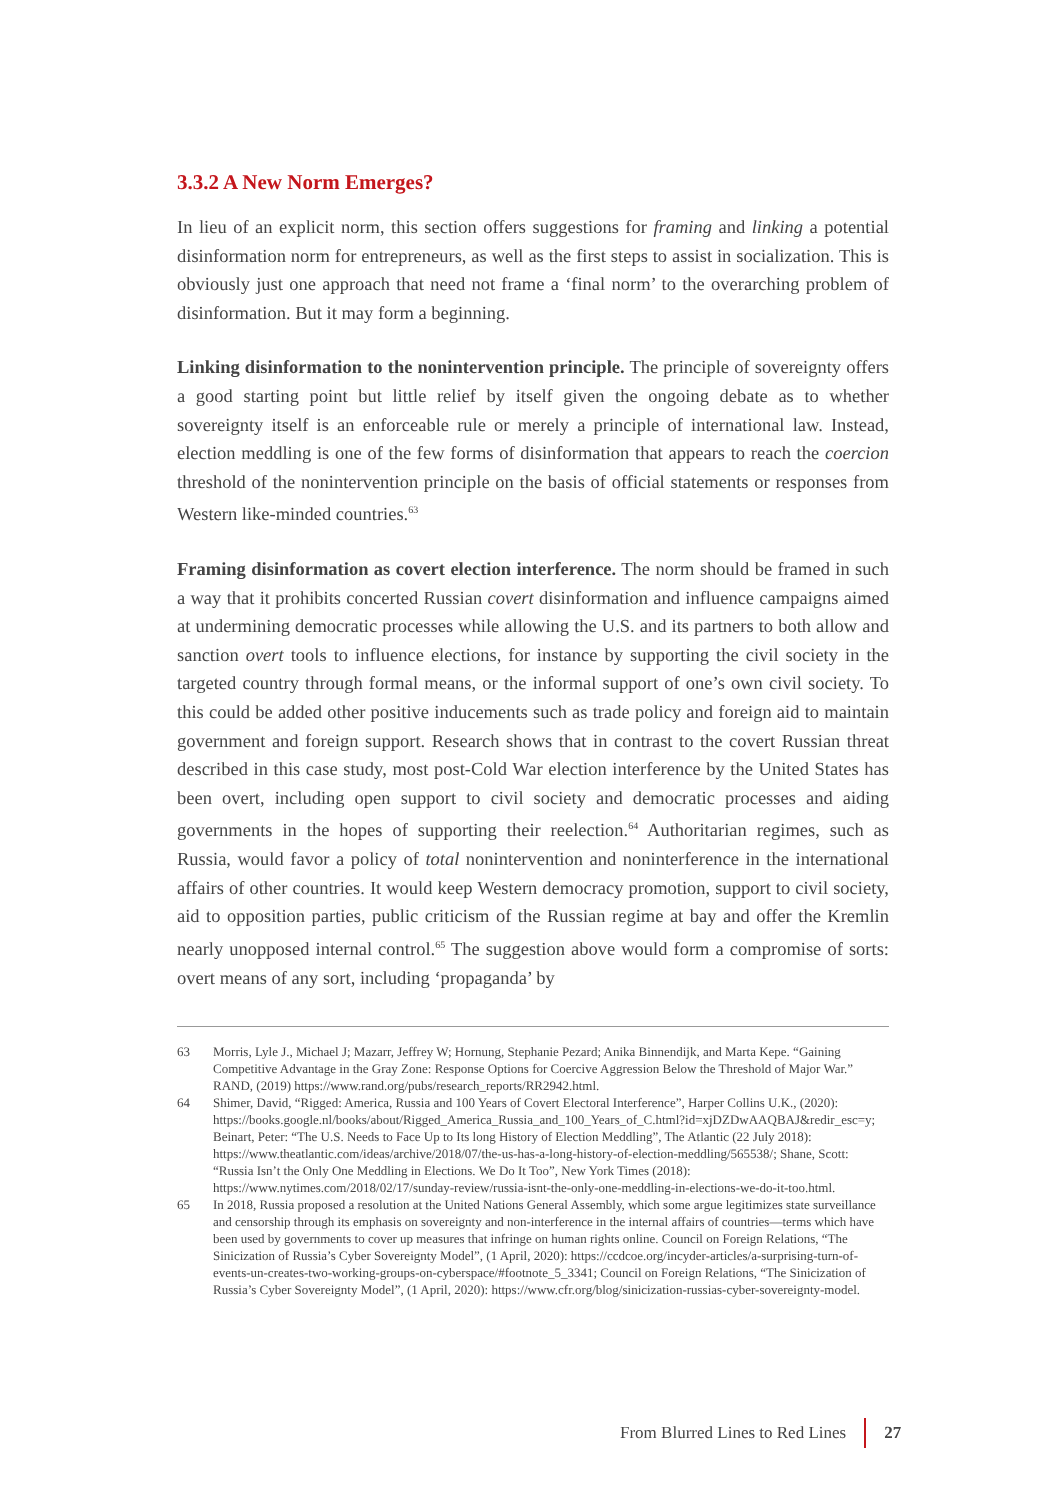3.3.2 A New Norm Emerges?
In lieu of an explicit norm, this section offers suggestions for framing and linking a potential disinformation norm for entrepreneurs, as well as the first steps to assist in socialization. This is obviously just one approach that need not frame a ‘final norm’ to the overarching problem of disinformation. But it may form a beginning.
Linking disinformation to the nonintervention principle. The principle of sovereignty offers a good starting point but little relief by itself given the ongoing debate as to whether sovereignty itself is an enforceable rule or merely a principle of international law. Instead, election meddling is one of the few forms of disinformation that appears to reach the coercion threshold of the nonintervention principle on the basis of official statements or responses from Western like-minded countries.<sup>63</sup>
Framing disinformation as covert election interference. The norm should be framed in such a way that it prohibits concerted Russian covert disinformation and influence campaigns aimed at undermining democratic processes while allowing the U.S. and its partners to both allow and sanction overt tools to influence elections, for instance by supporting the civil society in the targeted country through formal means, or the informal support of one’s own civil society. To this could be added other positive inducements such as trade policy and foreign aid to maintain government and foreign support. Research shows that in contrast to the covert Russian threat described in this case study, most post-Cold War election interference by the United States has been overt, including open support to civil society and democratic processes and aiding governments in the hopes of supporting their reelection.<sup>64</sup> Authoritarian regimes, such as Russia, would favor a policy of total nonintervention and noninterference in the international affairs of other countries. It would keep Western democracy promotion, support to civil society, aid to opposition parties, public criticism of the Russian regime at bay and offer the Kremlin nearly unopposed internal control.<sup>65</sup> The suggestion above would form a compromise of sorts: overt means of any sort, including ‘propaganda’ by
63 Morris, Lyle J., Michael J; Mazarr, Jeffrey W; Hornung, Stephanie Pezard; Anika Binnendijk, and Marta Kepe. “Gaining Competitive Advantage in the Gray Zone: Response Options for Coercive Aggression Below the Threshold of Major War.” RAND, (2019) https://www.rand.org/pubs/research_reports/RR2942.html.
64 Shimer, David, “Rigged: America, Russia and 100 Years of Covert Electoral Interference”, Harper Collins U.K., (2020): https://books.google.nl/books/about/Rigged_America_Russia_and_100_Years_of_C.html?id=xjDZDwAAQBAJ&redir_esc=y; Beinart, Peter: “The U.S. Needs to Face Up to Its long History of Election Meddling”, The Atlantic (22 July 2018): https://www.theatlantic.com/ideas/archive/2018/07/the-us-has-a-long-history-of-election-meddling/565538/; Shane, Scott: “Russia Isn’t the Only One Meddling in Elections. We Do It Too”, New York Times (2018): https://www.nytimes.com/2018/02/17/sunday-review/russia-isnt-the-only-one-meddling-in-elections-we-do-it-too.html.
65 In 2018, Russia proposed a resolution at the United Nations General Assembly, which some argue legitimizes state surveillance and censorship through its emphasis on sovereignty and non-interference in the internal affairs of countries—terms which have been used by governments to cover up measures that infringe on human rights online. Council on Foreign Relations, “The Sinicization of Russia’s Cyber Sovereignty Model”, (1 April, 2020): https://ccdcoe.org/incyder-articles/a-surprising-turn-of-events-un-creates-two-working-groups-on-cyberspace/#footnote_5_3341; Council on Foreign Relations, “The Sinicization of Russia’s Cyber Sovereignty Model”, (1 April, 2020): https://www.cfr.org/blog/sinicization-russias-cyber-sovereignty-model.
From Blurred Lines to Red Lines 27